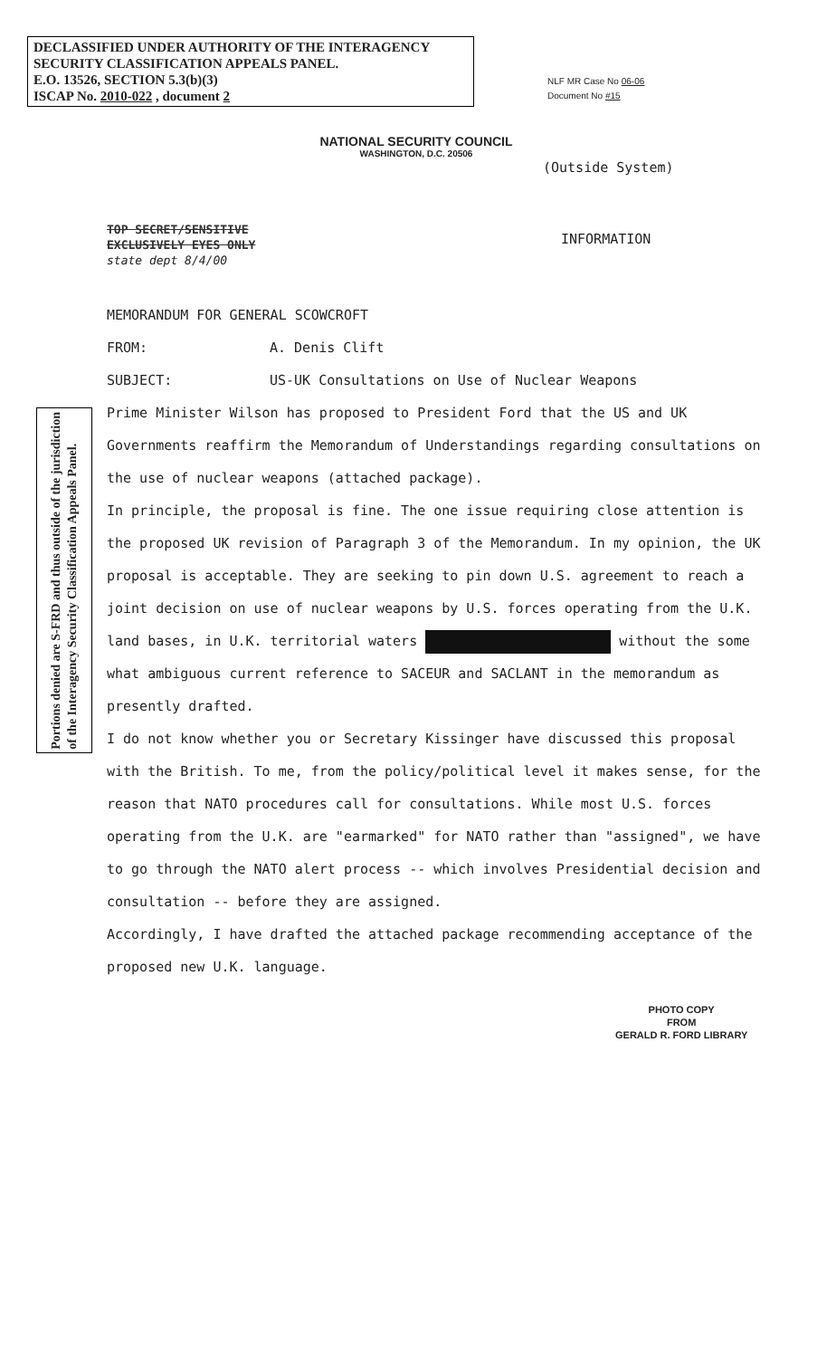DECLASSIFIED UNDER AUTHORITY OF THE INTERAGENCY
SECURITY CLASSIFICATION APPEALS PANEL.
E.O. 13526, SECTION 5.3(b)(3)
ISCAP No. 2010-022 , document 2
NLF MR Case No 06-06
Document No #15
NATIONAL SECURITY COUNCIL
WASHINGTON, D.C. 20506
(Outside System)
TOP SECRET/SENSITIVE
EXCLUSIVELY EYES ONLY
state dept 8/4/00
INFORMATION
Portions denied are S-FRD and thus outside of the jurisdiction
of the Interagency Security Classification Appeals Panel.
MEMORANDUM FOR GENERAL SCOWCROFT
FROM: A. Denis Clift
SUBJECT: US-UK Consultations on Use of Nuclear Weapons
Prime Minister Wilson has proposed to President Ford that the US and UK Governments reaffirm the Memorandum of Understandings regarding consultations on the use of nuclear weapons (attached package).
In principle, the proposal is fine. The one issue requiring close attention is the proposed UK revision of Paragraph 3 of the Memorandum. In my opinion, the UK proposal is acceptable. They are seeking to pin down U.S. agreement to reach a joint decision on use of nuclear weapons by U.S. forces operating from the U.K. land bases, in U.K. territorial waters without the some what ambiguous current reference to SACEUR and SACLANT in the memorandum as presently drafted.
I do not know whether you or Secretary Kissinger have discussed this proposal with the British. To me, from the policy/political level it makes sense, for the reason that NATO procedures call for consultations. While most U.S. forces operating from the U.K. are "earmarked" for NATO rather than "assigned", we have to go through the NATO alert process -- which involves Presidential decision and consultation -- before they are assigned.
Accordingly, I have drafted the attached package recommending acceptance of the proposed new U.K. language.
PHOTO COPY
FROM
GERALD R. FORD LIBRARY